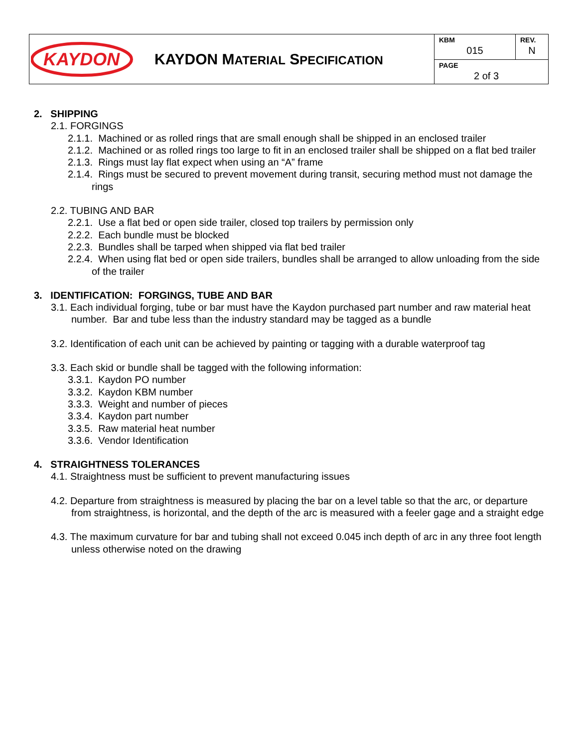| KAYDON KAYDON M ATERIAL S PECIFICATION | KBM 015 | REV. N |
| | PAGE 2 of 3 | |
2. SHIPPING
2.1. FORGINGS
2.1.1. Machined or as rolled rings that are small enough shall be shipped in an enclosed trailer
2.1.2. Machined or as rolled rings too large to fit in an enclosed trailer shall be shipped on a flat bed trailer
2.1.3. Rings must lay flat expect when using an “A” frame
2.1.4. Rings must be secured to prevent movement during transit, securing method must not damage the rings
2.2. TUBING AND BAR
2.2.1. Use a flat bed or open side trailer, closed top trailers by permission only
2.2.2. Each bundle must be blocked
2.2.3. Bundles shall be tarped when shipped via flat bed trailer
2.2.4. When using flat bed or open side trailers, bundles shall be arranged to allow unloading from the side of the trailer
3. IDENTIFICATION: FORGINGS, TUBE AND BAR
3.1. Each individual forging, tube or bar must have the Kaydon purchased part number and raw material heat number. Bar and tube less than the industry standard may be tagged as a bundle
3.2. Identification of each unit can be achieved by painting or tagging with a durable waterproof tag
3.3. Each skid or bundle shall be tagged with the following information:
3.3.1. Kaydon PO number
3.3.2. Kaydon KBM number
3.3.3. Weight and number of pieces
3.3.4. Kaydon part number
3.3.5. Raw material heat number
3.3.6. Vendor Identification
4. STRAIGHTNESS TOLERANCES
4.1. Straightness must be sufficient to prevent manufacturing issues
4.2. Departure from straightness is measured by placing the bar on a level table so that the arc, or departure from straightness, is horizontal, and the depth of the arc is measured with a feeler gage and a straight edge
4.3. The maximum curvature for bar and tubing shall not exceed 0.045 inch depth of arc in any three foot length unless otherwise noted on the drawing